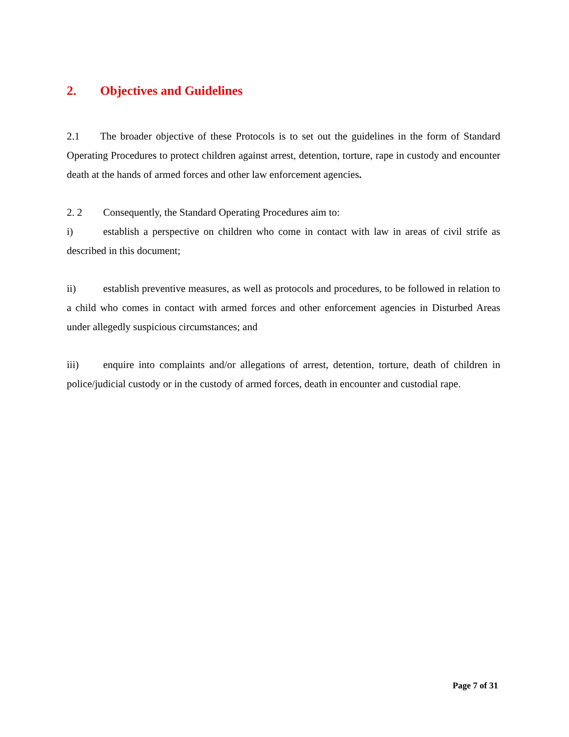2. Objectives and Guidelines
2.1 The broader objective of these Protocols is to set out the guidelines in the form of Standard Operating Procedures to protect children against arrest, detention, torture, rape in custody and encounter death at the hands of armed forces and other law enforcement agencies.
2. 2 Consequently, the Standard Operating Procedures aim to:
i) establish a perspective on children who come in contact with law in areas of civil strife as described in this document;
ii) establish preventive measures, as well as protocols and procedures, to be followed in relation to a child who comes in contact with armed forces and other enforcement agencies in Disturbed Areas under allegedly suspicious circumstances; and
iii) enquire into complaints and/or allegations of arrest, detention, torture, death of children in police/judicial custody or in the custody of armed forces, death in encounter and custodial rape.
Page 7 of 31